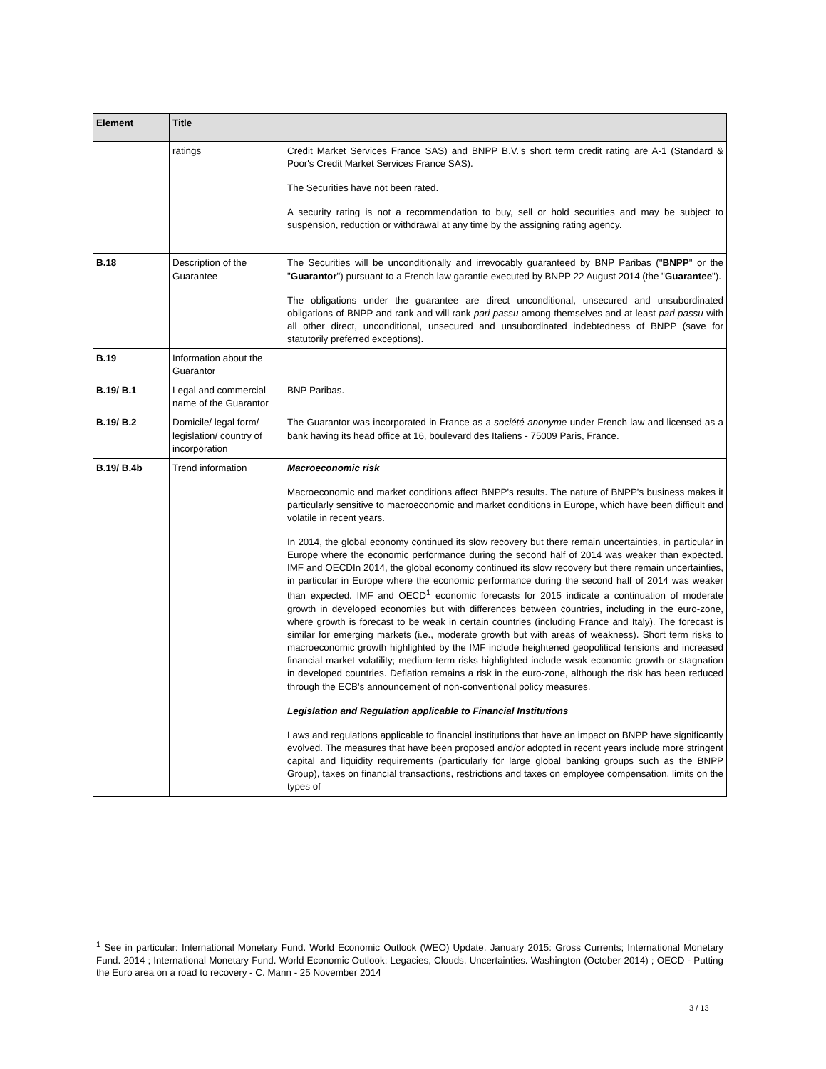| Element | Title | |
| --- | --- | --- |
| | ratings | Credit Market Services France SAS) and BNPP B.V.'s short term credit rating are A-1 (Standard & Poor's Credit Market Services France SAS). The Securities have not been rated. A security rating is not a recommendation to buy, sell or hold securities and may be subject to suspension, reduction or withdrawal at any time by the assigning rating agency. |
| B.18 | Description of the Guarantee | The Securities will be unconditionally and irrevocably guaranteed by BNP Paribas (" BNPP " or the " Guarantor ") pursuant to a French law garantie executed by BNPP 22 August 2014 (the " Guarantee "). The obligations under the guarantee are direct unconditional, unsecured and unsubordinated obligations of BNPP and rank and will rank pari passu among themselves and at least pari passu with all other direct, unconditional, unsecured and unsubordinated indebtedness of BNPP (save for statutorily preferred exceptions). |
| B.19 | Information about the Guarantor | |
| B.19/ B.1 | Legal and commercial name of the Guarantor | BNP Paribas. |
| B.19/ B.2 | Domicile/ legal form/ legislation/ country of incorporation | The Guarantor was incorporated in France as a société anonyme under French law and licensed as a bank having its head office at 16, boulevard des Italiens - 75009 Paris, France. |
| B.19/ B.4b | Trend information | Macroeconomic risk Macroeconomic and market conditions affect BNPP's results. The nature of BNPP's business makes it particularly sensitive to macroeconomic and market conditions in Europe, which have been difficult and volatile in recent years. In 2014, the global economy continued its slow recovery but there remain uncertainties, in particular in Europe where the economic performance during the second half of 2014 was weaker than expected. IMF and OECDIn 2014, the global economy continued its slow recovery but there remain uncertainties, in particular in Europe where the economic performance during the second half of 2014 was weaker than expected. IMF and OECD<sup>1</sup> economic forecasts for 2015 indicate a continuation of moderate growth in developed economies but with differences between countries, including in the euro-zone, where growth is forecast to be weak in certain countries (including France and Italy). The forecast is similar for emerging markets (i.e., moderate growth but with areas of weakness). Short term risks to macroeconomic growth highlighted by the IMF include heightened geopolitical tensions and increased financial market volatility; medium-term risks highlighted include weak economic growth or stagnation in developed countries. Deflation remains a risk in the euro-zone, although the risk has been reduced through the ECB's announcement of non-conventional policy measures. Legislation and Regulation applicable to Financial Institutions Laws and regulations applicable to financial institutions that have an impact on BNPP have significantly evolved. The measures that have been proposed and/or adopted in recent years include more stringent capital and liquidity requirements (particularly for large global banking groups such as the BNPP Group), taxes on financial transactions, restrictions and taxes on employee compensation, limits on the types of |
<sup>1</sup> See in particular: International Monetary Fund. World Economic Outlook (WEO) Update, January 2015: Gross Currents; International Monetary Fund. 2014 ; International Monetary Fund. World Economic Outlook: Legacies, Clouds, Uncertainties. Washington (October 2014) ; OECD - Putting the Euro area on a road to recovery - C. Mann - 25 November 2014
3 / 13